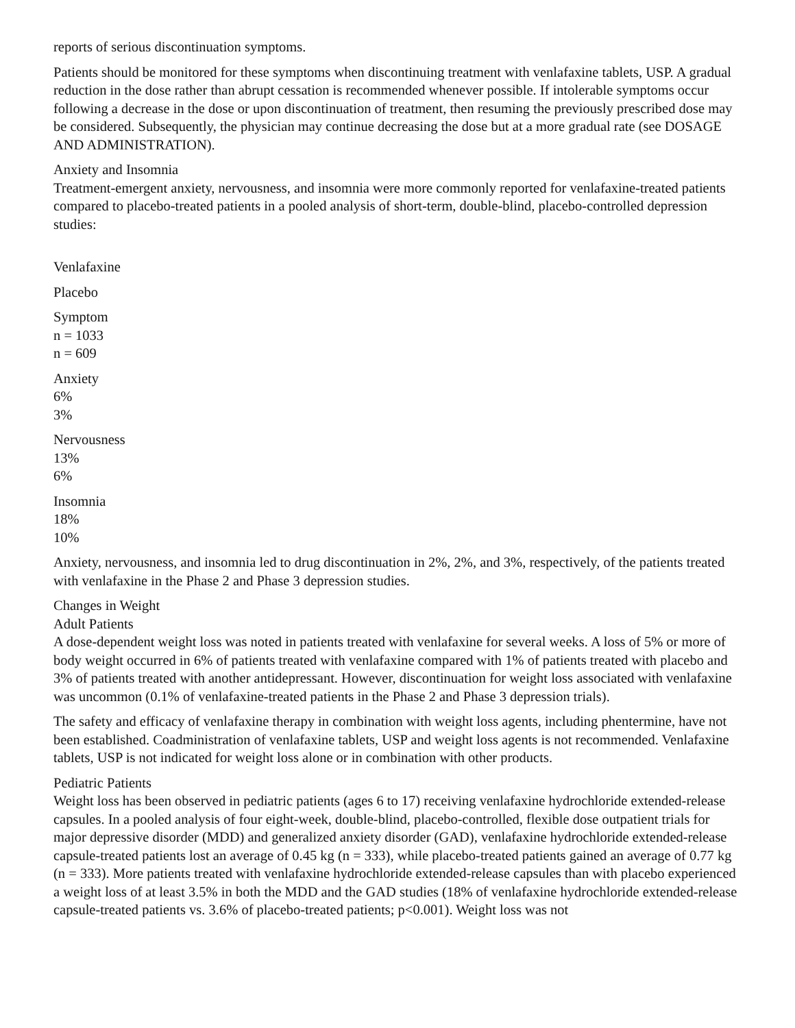reports of serious discontinuation symptoms.
Patients should be monitored for these symptoms when discontinuing treatment with venlafaxine tablets, USP. A gradual reduction in the dose rather than abrupt cessation is recommended whenever possible. If intolerable symptoms occur following a decrease in the dose or upon discontinuation of treatment, then resuming the previously prescribed dose may be considered. Subsequently, the physician may continue decreasing the dose but at a more gradual rate (see DOSAGE AND ADMINISTRATION).
Anxiety and Insomnia
Treatment-emergent anxiety, nervousness, and insomnia were more commonly reported for venlafaxine-treated patients compared to placebo-treated patients in a pooled analysis of short-term, double-blind, placebo-controlled depression studies:
Venlafaxine
Placebo
Symptom
n = 1033
n = 609
Anxiety
6%
3%
Nervousness
13%
6%
Insomnia
18%
10%
Anxiety, nervousness, and insomnia led to drug discontinuation in 2%, 2%, and 3%, respectively, of the patients treated with venlafaxine in the Phase 2 and Phase 3 depression studies.
Changes in Weight
Adult Patients
A dose-dependent weight loss was noted in patients treated with venlafaxine for several weeks. A loss of 5% or more of body weight occurred in 6% of patients treated with venlafaxine compared with 1% of patients treated with placebo and 3% of patients treated with another antidepressant. However, discontinuation for weight loss associated with venlafaxine was uncommon (0.1% of venlafaxine-treated patients in the Phase 2 and Phase 3 depression trials).
The safety and efficacy of venlafaxine therapy in combination with weight loss agents, including phentermine, have not been established. Coadministration of venlafaxine tablets, USP and weight loss agents is not recommended. Venlafaxine tablets, USP is not indicated for weight loss alone or in combination with other products.
Pediatric Patients
Weight loss has been observed in pediatric patients (ages 6 to 17) receiving venlafaxine hydrochloride extended-release capsules. In a pooled analysis of four eight-week, double-blind, placebo-controlled, flexible dose outpatient trials for major depressive disorder (MDD) and generalized anxiety disorder (GAD), venlafaxine hydrochloride extended-release capsule-treated patients lost an average of 0.45 kg (n = 333), while placebo-treated patients gained an average of 0.77 kg (n = 333). More patients treated with venlafaxine hydrochloride extended-release capsules than with placebo experienced a weight loss of at least 3.5% in both the MDD and the GAD studies (18% of venlafaxine hydrochloride extended-release capsule-treated patients vs. 3.6% of placebo-treated patients; p<0.001). Weight loss was not